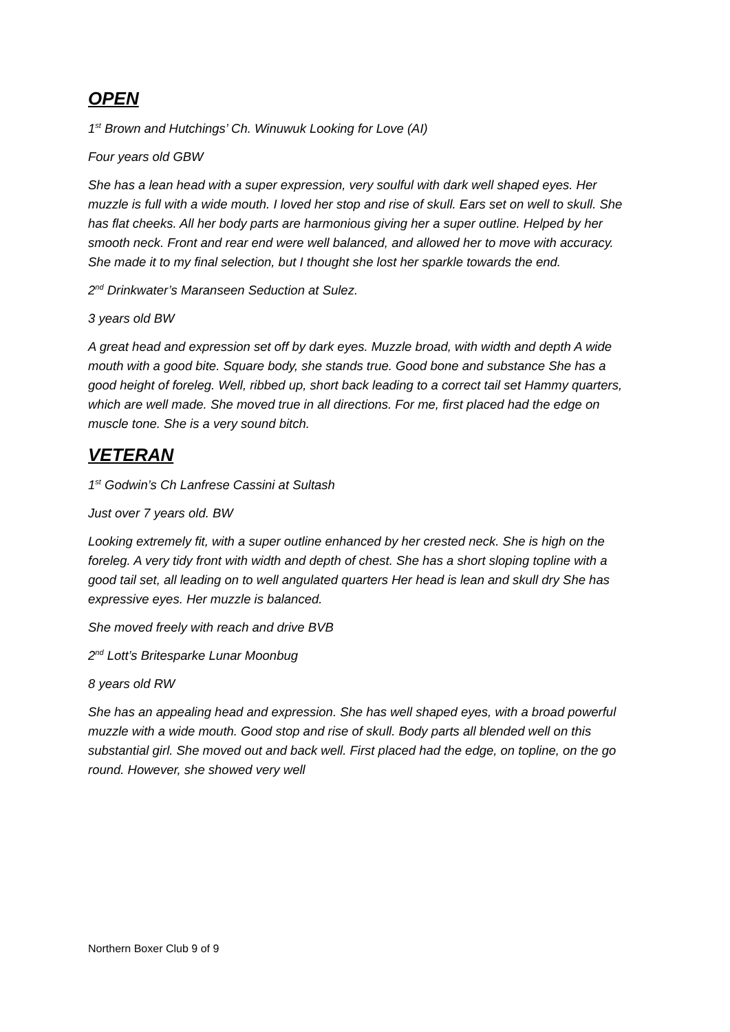OPEN
1<sup>st</sup> Brown and Hutchings’ Ch. Winuwuk Looking for Love (AI)
Four years old GBW
She has a lean head with a super expression, very soulful with dark well shaped eyes. Her muzzle is full with a wide mouth. I loved her stop and rise of skull. Ears set on well to skull. She has flat cheeks. All her body parts are harmonious giving her a super outline. Helped by her smooth neck. Front and rear end were well balanced, and allowed her to move with accuracy. She made it to my final selection, but I thought she lost her sparkle towards the end.
2<sup>nd</sup> Drinkwater’s Maranseen Seduction at Sulez.
3 years old BW
A great head and expression set off by dark eyes. Muzzle broad, with width and depth A wide mouth with a good bite. Square body, she stands true. Good bone and substance She has a good height of foreleg. Well, ribbed up, short back leading to a correct tail set Hammy quarters, which are well made. She moved true in all directions. For me, first placed had the edge on muscle tone. She is a very sound bitch.
VETERAN
1<sup>st</sup> Godwin’s Ch Lanfrese Cassini at Sultash
Just over 7 years old. BW
Looking extremely fit, with a super outline enhanced by her crested neck. She is high on the foreleg. A very tidy front with width and depth of chest. She has a short sloping topline with a good tail set, all leading on to well angulated quarters Her head is lean and skull dry She has expressive eyes. Her muzzle is balanced.
She moved freely with reach and drive BVB
2<sup>nd</sup> Lott’s Britesparke Lunar Moonbug
8 years old RW
She has an appealing head and expression. She has well shaped eyes, with a broad powerful muzzle with a wide mouth. Good stop and rise of skull. Body parts all blended well on this substantial girl. She moved out and back well. First placed had the edge, on topline, on the go round. However, she showed very well
Northern Boxer Club 9 of 9